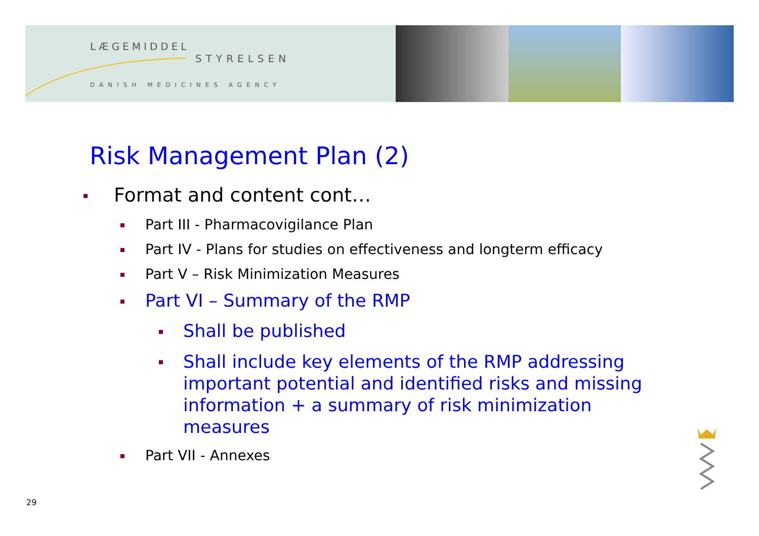LÆGEMIDDEL
STYRELSEN
DANISH MEDICINES AGENCY
Risk Management Plan (2)
Format and content cont…
Part III - Pharmacovigilance Plan
Part IV - Plans for studies on effectiveness and longterm efficacy
Part V – Risk Minimization Measures
Part VI – Summary of the RMP
Shall be published
Shall include key elements of the RMP addressing important potential and identified risks and missing information + a summary of risk minimization measures
Part VII - Annexes
29